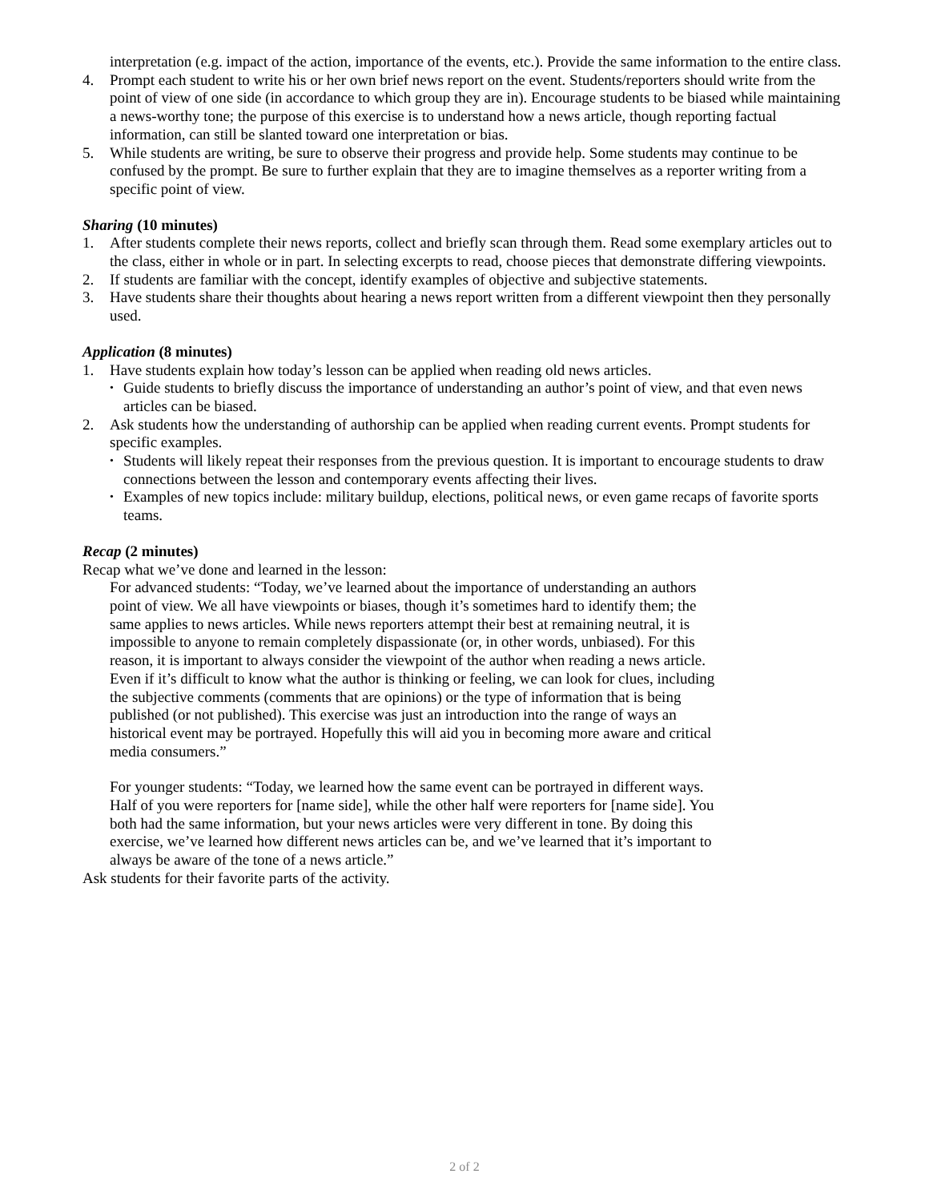interpretation (e.g. impact of the action, importance of the events, etc.). Provide the same information to the entire class.
4. Prompt each student to write his or her own brief news report on the event. Students/reporters should write from the point of view of one side (in accordance to which group they are in). Encourage students to be biased while maintaining a news-worthy tone; the purpose of this exercise is to understand how a news article, though reporting factual information, can still be slanted toward one interpretation or bias.
5. While students are writing, be sure to observe their progress and provide help. Some students may continue to be confused by the prompt. Be sure to further explain that they are to imagine themselves as a reporter writing from a specific point of view.
Sharing (10 minutes)
1. After students complete their news reports, collect and briefly scan through them. Read some exemplary articles out to the class, either in whole or in part. In selecting excerpts to read, choose pieces that demonstrate differing viewpoints.
2. If students are familiar with the concept, identify examples of objective and subjective statements.
3. Have students share their thoughts about hearing a news report written from a different viewpoint then they personally used.
Application (8 minutes)
1. Have students explain how today’s lesson can be applied when reading old news articles.
• Guide students to briefly discuss the importance of understanding an author’s point of view, and that even news articles can be biased.
2. Ask students how the understanding of authorship can be applied when reading current events. Prompt students for specific examples.
• Students will likely repeat their responses from the previous question. It is important to encourage students to draw connections between the lesson and contemporary events affecting their lives.
• Examples of new topics include: military buildup, elections, political news, or even game recaps of favorite sports teams.
Recap (2 minutes)
Recap what we’ve done and learned in the lesson:
For advanced students: “Today, we’ve learned about the importance of understanding an authors point of view. We all have viewpoints or biases, though it’s sometimes hard to identify them; the same applies to news articles. While news reporters attempt their best at remaining neutral, it is impossible to anyone to remain completely dispassionate (or, in other words, unbiased). For this reason, it is important to always consider the viewpoint of the author when reading a news article. Even if it’s difficult to know what the author is thinking or feeling, we can look for clues, including the subjective comments (comments that are opinions) or the type of information that is being published (or not published). This exercise was just an introduction into the range of ways an historical event may be portrayed. Hopefully this will aid you in becoming more aware and critical media consumers.”
For younger students: “Today, we learned how the same event can be portrayed in different ways. Half of you were reporters for [name side], while the other half were reporters for [name side]. You both had the same information, but your news articles were very different in tone. By doing this exercise, we’ve learned how different news articles can be, and we’ve learned that it’s important to always be aware of the tone of a news article.”
Ask students for their favorite parts of the activity.
2 of 2